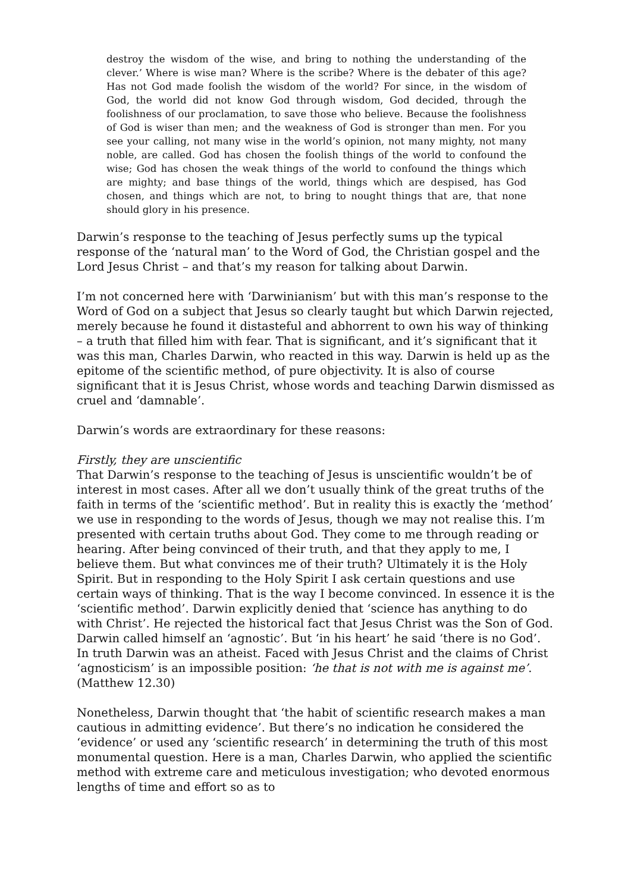destroy the wisdom of the wise, and bring to nothing the understanding of the clever.’ Where is wise man? Where is the scribe? Where is the debater of this age? Has not God made foolish the wisdom of the world? For since, in the wisdom of God, the world did not know God through wisdom, God decided, through the foolishness of our proclamation, to save those who believe. Because the foolishness of God is wiser than men; and the weakness of God is stronger than men. For you see your calling, not many wise in the world’s opinion, not many mighty, not many noble, are called. God has chosen the foolish things of the world to confound the wise; God has chosen the weak things of the world to confound the things which are mighty; and base things of the world, things which are despised, has God chosen, and things which are not, to bring to nought things that are, that none should glory in his presence.
Darwin’s response to the teaching of Jesus perfectly sums up the typical response of the ‘natural man’ to the Word of God, the Christian gospel and the Lord Jesus Christ – and that’s my reason for talking about Darwin.
I’m not concerned here with ‘Darwinianism’ but with this man’s response to the Word of God on a subject that Jesus so clearly taught but which Darwin rejected, merely because he found it distasteful and abhorrent to own his way of thinking – a truth that filled him with fear. That is significant, and it’s significant that it was this man, Charles Darwin, who reacted in this way. Darwin is held up as the epitome of the scientific method, of pure objectivity. It is also of course significant that it is Jesus Christ, whose words and teaching Darwin dismissed as cruel and ‘damnable’.
Darwin’s words are extraordinary for these reasons:
Firstly, they are unscientific
That Darwin’s response to the teaching of Jesus is unscientific wouldn’t be of interest in most cases. After all we don’t usually think of the great truths of the faith in terms of the ‘scientific method’. But in reality this is exactly the ‘method’ we use in responding to the words of Jesus, though we may not realise this. I’m presented with certain truths about God. They come to me through reading or hearing. After being convinced of their truth, and that they apply to me, I believe them. But what convinces me of their truth? Ultimately it is the Holy Spirit. But in responding to the Holy Spirit I ask certain questions and use certain ways of thinking. That is the way I become convinced. In essence it is the ‘scientific method’. Darwin explicitly denied that ‘science has anything to do with Christ’. He rejected the historical fact that Jesus Christ was the Son of God. Darwin called himself an ‘agnostic’. But ‘in his heart’ he said ‘there is no God’. In truth Darwin was an atheist. Faced with Jesus Christ and the claims of Christ ‘agnosticism’ is an impossible position: ‘he that is not with me is against me’. (Matthew 12.30)
Nonetheless, Darwin thought that ‘the habit of scientific research makes a man cautious in admitting evidence’. But there’s no indication he considered the ‘evidence’ or used any ‘scientific research’ in determining the truth of this most monumental question. Here is a man, Charles Darwin, who applied the scientific method with extreme care and meticulous investigation; who devoted enormous lengths of time and effort so as to